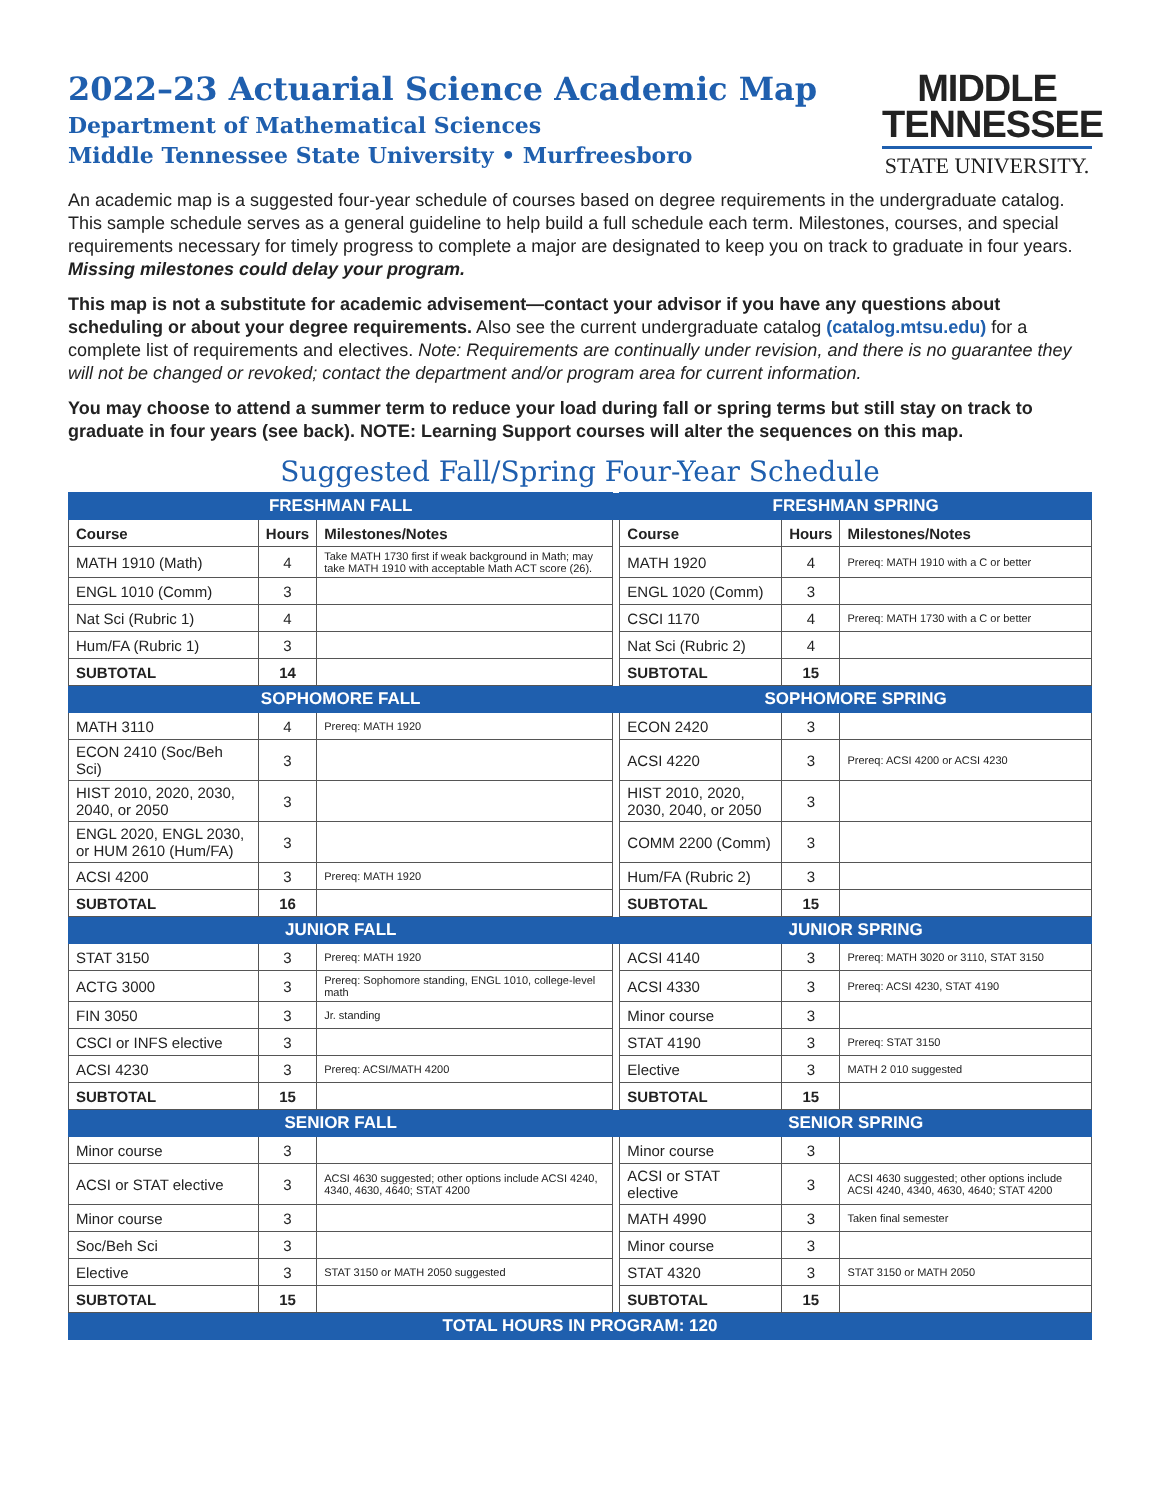2022–23 Actuarial Science Academic Map
Department of Mathematical Sciences
Middle Tennessee State University • Murfreesboro
MIDDLE
TENNESSEE
STATE UNIVERSITY.
An academic map is a suggested four-year schedule of courses based on degree requirements in the undergraduate catalog. This sample schedule serves as a general guideline to help build a full schedule each term. Milestones, courses, and special requirements necessary for timely progress to complete a major are designated to keep you on track to graduate in four years. Missing milestones could delay your program.
This map is not a substitute for academic advisement—contact your advisor if you have any questions about scheduling or about your degree requirements. Also see the current undergraduate catalog (catalog.mtsu.edu) for a complete list of requirements and electives. Note: Requirements are continually under revision, and there is no guarantee they will not be changed or revoked; contact the department and/or program area for current information.
You may choose to attend a summer term to reduce your load during fall or spring terms but still stay on track to graduate in four years (see back). NOTE: Learning Support courses will alter the sequences on this map.
Suggested Fall/Spring Four-Year Schedule
| FRESHMAN FALL | | | | FRESHMAN SPRING | | |
| Course | Hours | Milestones/Notes | | Course | Hours | Milestones/Notes |
| MATH 1910 (Math) | 4 | Take MATH 1730 first if weak background in Math; may take MATH 1910 with acceptable Math ACT score (26). | | MATH 1920 | 4 | Prereq: MATH 1910 with a C or better |
| ENGL 1010 (Comm) | 3 | | | ENGL 1020 (Comm) | 3 | |
| Nat Sci (Rubric 1) | 4 | | | CSCI 1170 | 4 | Prereq: MATH 1730 with a C or better |
| Hum/FA (Rubric 1) | 3 | | | Nat Sci (Rubric 2) | 4 | |
| SUBTOTAL | 14 | | | SUBTOTAL | 15 | |
| SOPHOMORE FALL | | | | SOPHOMORE SPRING | | |
| MATH 3110 | 4 | Prereq: MATH 1920 | | ECON 2420 | 3 | |
| ECON 2410 (Soc/Beh Sci) | 3 | | | ACSI 4220 | 3 | Prereq: ACSI 4200 or ACSI 4230 |
| HIST 2010, 2020, 2030, 2040, or 2050 | 3 | | | HIST 2010, 2020, 2030, 2040, or 2050 | 3 | |
| ENGL 2020, ENGL 2030, or HUM 2610 (Hum/FA) | 3 | | | COMM 2200 (Comm) | 3 | |
| ACSI 4200 | 3 | Prereq: MATH 1920 | | Hum/FA (Rubric 2) | 3 | |
| SUBTOTAL | 16 | | | SUBTOTAL | 15 | |
| JUNIOR FALL | | | | JUNIOR SPRING | | |
| STAT 3150 | 3 | Prereq: MATH 1920 | | ACSI 4140 | 3 | Prereq: MATH 3020 or 3110, STAT 3150 |
| ACTG 3000 | 3 | Prereq: Sophomore standing, ENGL 1010, college-level math | | ACSI 4330 | 3 | Prereq: ACSI 4230, STAT 4190 |
| FIN 3050 | 3 | Jr. standing | | Minor course | 3 | |
| CSCI or INFS elective | 3 | | | STAT 4190 | 3 | Prereq: STAT 3150 |
| ACSI 4230 | 3 | Prereq: ACSI/MATH 4200 | | Elective | 3 | MATH 2 010 suggested |
| SUBTOTAL | 15 | | | SUBTOTAL | 15 | |
| SENIOR FALL | | | | SENIOR SPRING | | |
| Minor course | 3 | | | Minor course | 3 | |
| ACSI or STAT elective | 3 | ACSI 4630 suggested; other options include ACSI 4240, 4340, 4630, 4640; STAT 4200 | | ACSI or STAT elective | 3 | ACSI 4630 suggested; other options include ACSI 4240, 4340, 4630, 4640; STAT 4200 |
| Minor course | 3 | | | MATH 4990 | 3 | Taken final semester |
| Soc/Beh Sci | 3 | | | Minor course | 3 | |
| Elective | 3 | STAT 3150 or MATH 2050 suggested | | STAT 4320 | 3 | STAT 3150 or MATH 2050 |
| SUBTOTAL | 15 | | | SUBTOTAL | 15 | |
| TOTAL HOURS IN PROGRAM: 120 | | | | | | |